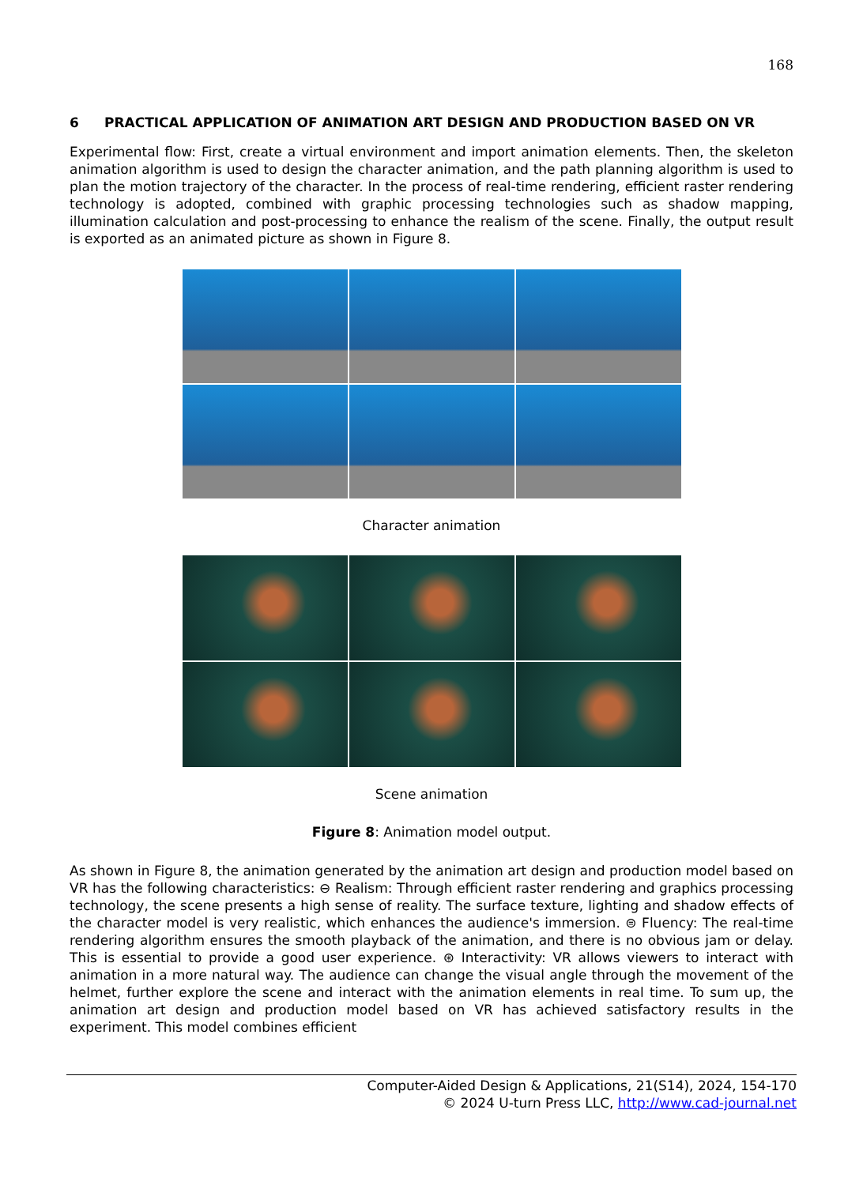168
6 PRACTICAL APPLICATION OF ANIMATION ART DESIGN AND PRODUCTION BASED ON VR
Experimental flow: First, create a virtual environment and import animation elements. Then, the skeleton animation algorithm is used to design the character animation, and the path planning algorithm is used to plan the motion trajectory of the character. In the process of real-time rendering, efficient raster rendering technology is adopted, combined with graphic processing technologies such as shadow mapping, illumination calculation and post-processing to enhance the realism of the scene. Finally, the output result is exported as an animated picture as shown in Figure 8.
Character animation
Scene animation
Figure 8: Animation model output.
As shown in Figure 8, the animation generated by the animation art design and production model based on VR has the following characteristics: ⊖ Realism: Through efficient raster rendering and graphics processing technology, the scene presents a high sense of reality. The surface texture, lighting and shadow effects of the character model is very realistic, which enhances the audience's immersion. ⊜ Fluency: The real-time rendering algorithm ensures the smooth playback of the animation, and there is no obvious jam or delay. This is essential to provide a good user experience. ⊛ Interactivity: VR allows viewers to interact with animation in a more natural way. The audience can change the visual angle through the movement of the helmet, further explore the scene and interact with the animation elements in real time. To sum up, the animation art design and production model based on VR has achieved satisfactory results in the experiment. This model combines efficient
Computer-Aided Design & Applications, 21(S14), 2024, 154-170
© 2024 U-turn Press LLC, http://www.cad-journal.net